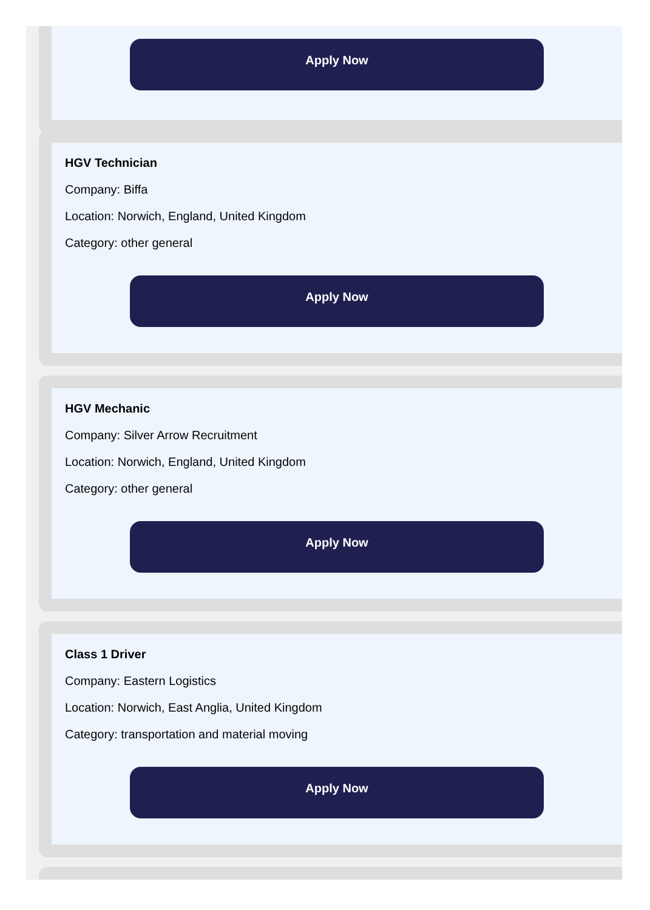Apply Now
HGV Technician
Company: Biffa
Location: Norwich, England, United Kingdom
Category: other general
Apply Now
HGV Mechanic
Company: Silver Arrow Recruitment
Location: Norwich, England, United Kingdom
Category: other general
Apply Now
Class 1 Driver
Company: Eastern Logistics
Location: Norwich, East Anglia, United Kingdom
Category: transportation and material moving
Apply Now